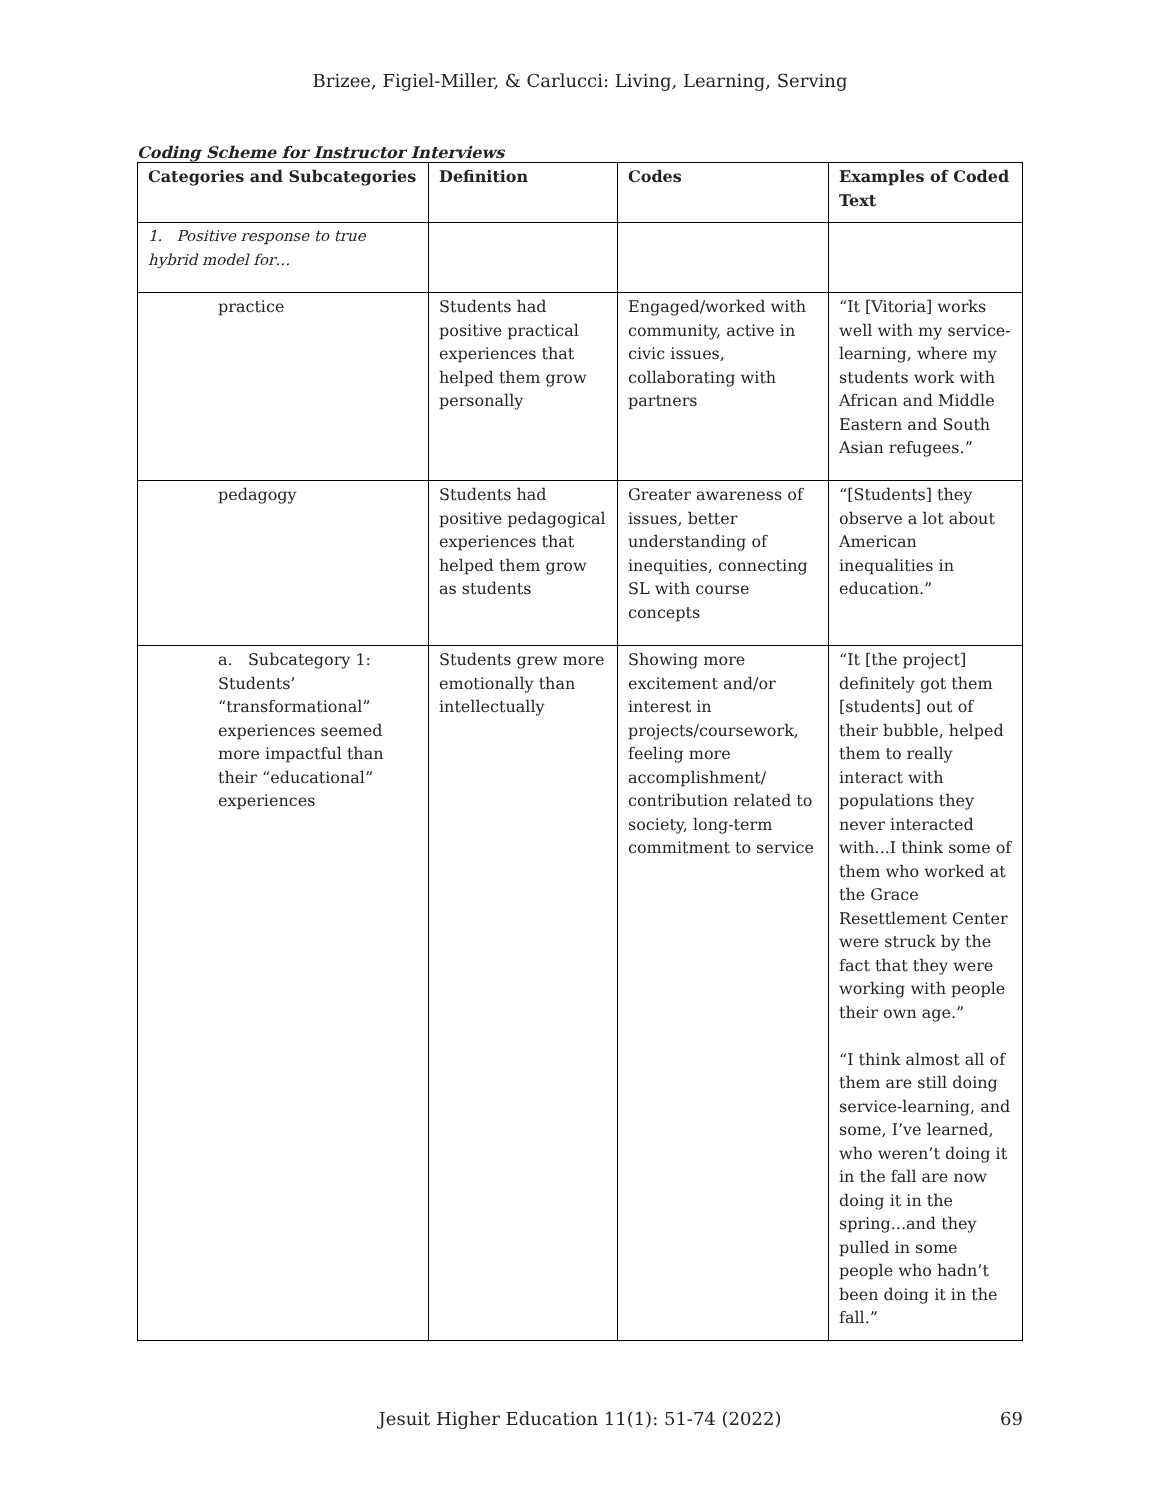Brizee, Figiel-Miller, & Carlucci: Living, Learning, Serving
Coding Scheme for Instructor Interviews
| Categories and Subcategories | Definition | Codes | Examples of Coded Text |
| --- | --- | --- | --- |
| 1. Positive response to true hybrid model for… | | | |
| practice | Students had positive practical experiences that helped them grow personally | Engaged/worked with community, active in civic issues, collaborating with partners | “It [Vitoria] works well with my service-learning, where my students work with African and Middle Eastern and South Asian refugees.” |
| pedagogy | Students had positive pedagogical experiences that helped them grow as students | Greater awareness of issues, better understanding of inequities, connecting SL with course concepts | “[Students] they observe a lot about American inequalities in education.” |
| a. Subcategory 1: Students’ “transformational” experiences seemed more impactful than their “educational” experiences | Students grew more emotionally than intellectually | Showing more excitement and/or interest in projects/coursework, feeling more accomplishment/ contribution related to society, long-term commitment to service | “It [the project] definitely got them [students] out of their bubble, helped them to really interact with populations they never interacted with...I think some of them who worked at the Grace Resettlement Center were struck by the fact that they were working with people their own age.” “I think almost all of them are still doing service-learning, and some, I’ve learned, who weren’t doing it in the fall are now doing it in the spring...and they pulled in some people who hadn’t been doing it in the fall.” |
Jesuit Higher Education 11(1): 51-74 (2022)
69